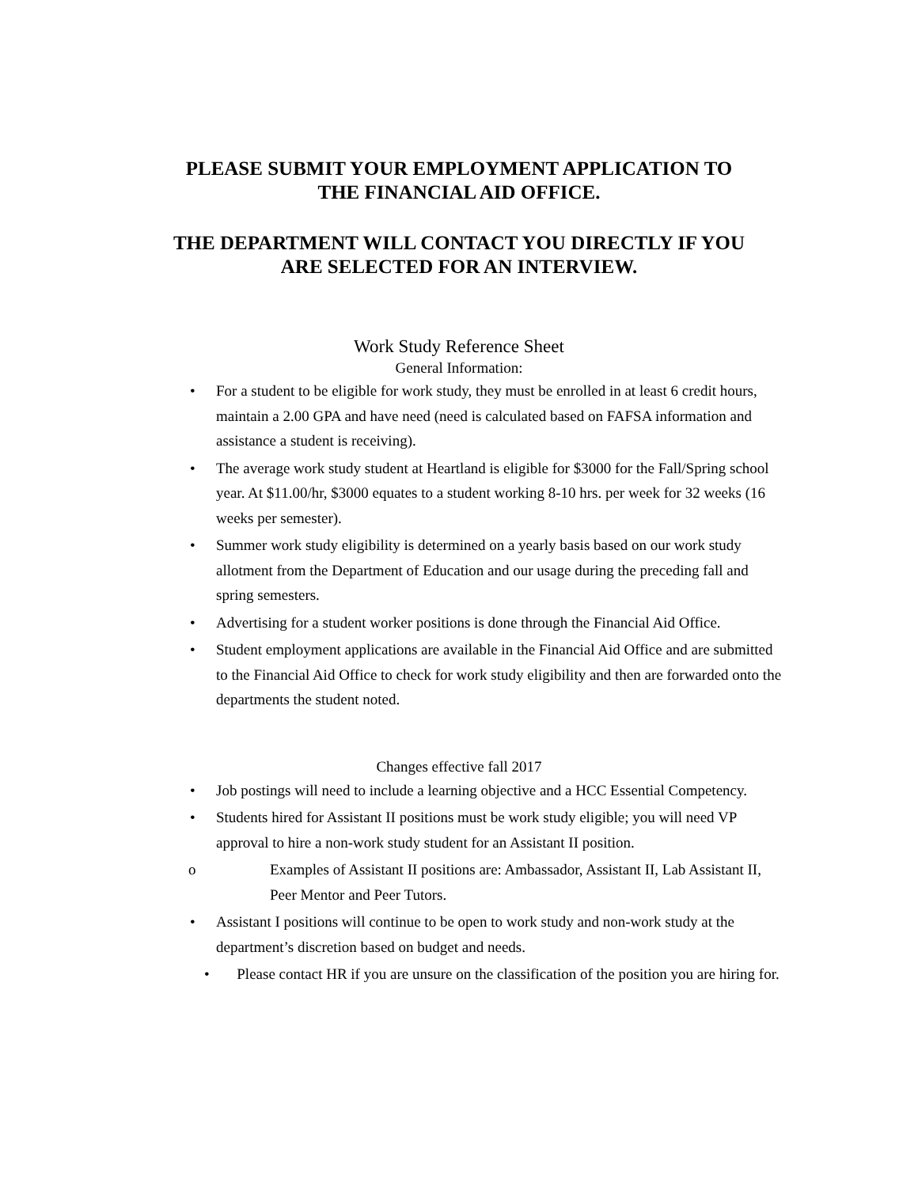PLEASE SUBMIT YOUR EMPLOYMENT APPLICATION TO
THE FINANCIAL AID OFFICE.
THE DEPARTMENT WILL CONTACT YOU DIRECTLY IF YOU
ARE SELECTED FOR AN INTERVIEW.
Work Study Reference Sheet
General Information:
• For a student to be eligible for work study, they must be enrolled in at least 6 credit hours, maintain a 2.00 GPA and have need (need is calculated based on FAFSA information and assistance a student is receiving).
• The average work study student at Heartland is eligible for $3000 for the Fall/Spring school year. At $11.00/hr, $3000 equates to a student working 8-10 hrs. per week for 32 weeks (16 weeks per semester).
• Summer work study eligibility is determined on a yearly basis based on our work study allotment from the Department of Education and our usage during the preceding fall and spring semesters.
• Advertising for a student worker positions is done through the Financial Aid Office.
• Student employment applications are available in the Financial Aid Office and are submitted to the Financial Aid Office to check for work study eligibility and then are forwarded onto the departments the student noted.
Changes effective fall 2017
• Job postings will need to include a learning objective and a HCC Essential Competency.
• Students hired for Assistant II positions must be work study eligible; you will need VP approval to hire a non-work study student for an Assistant II position.
o Examples of Assistant II positions are: Ambassador, Assistant II, Lab Assistant II, Peer Mentor and Peer Tutors.
• Assistant I positions will continue to be open to work study and non-work study at the department’s discretion based on budget and needs.
• Please contact HR if you are unsure on the classification of the position you are hiring for.